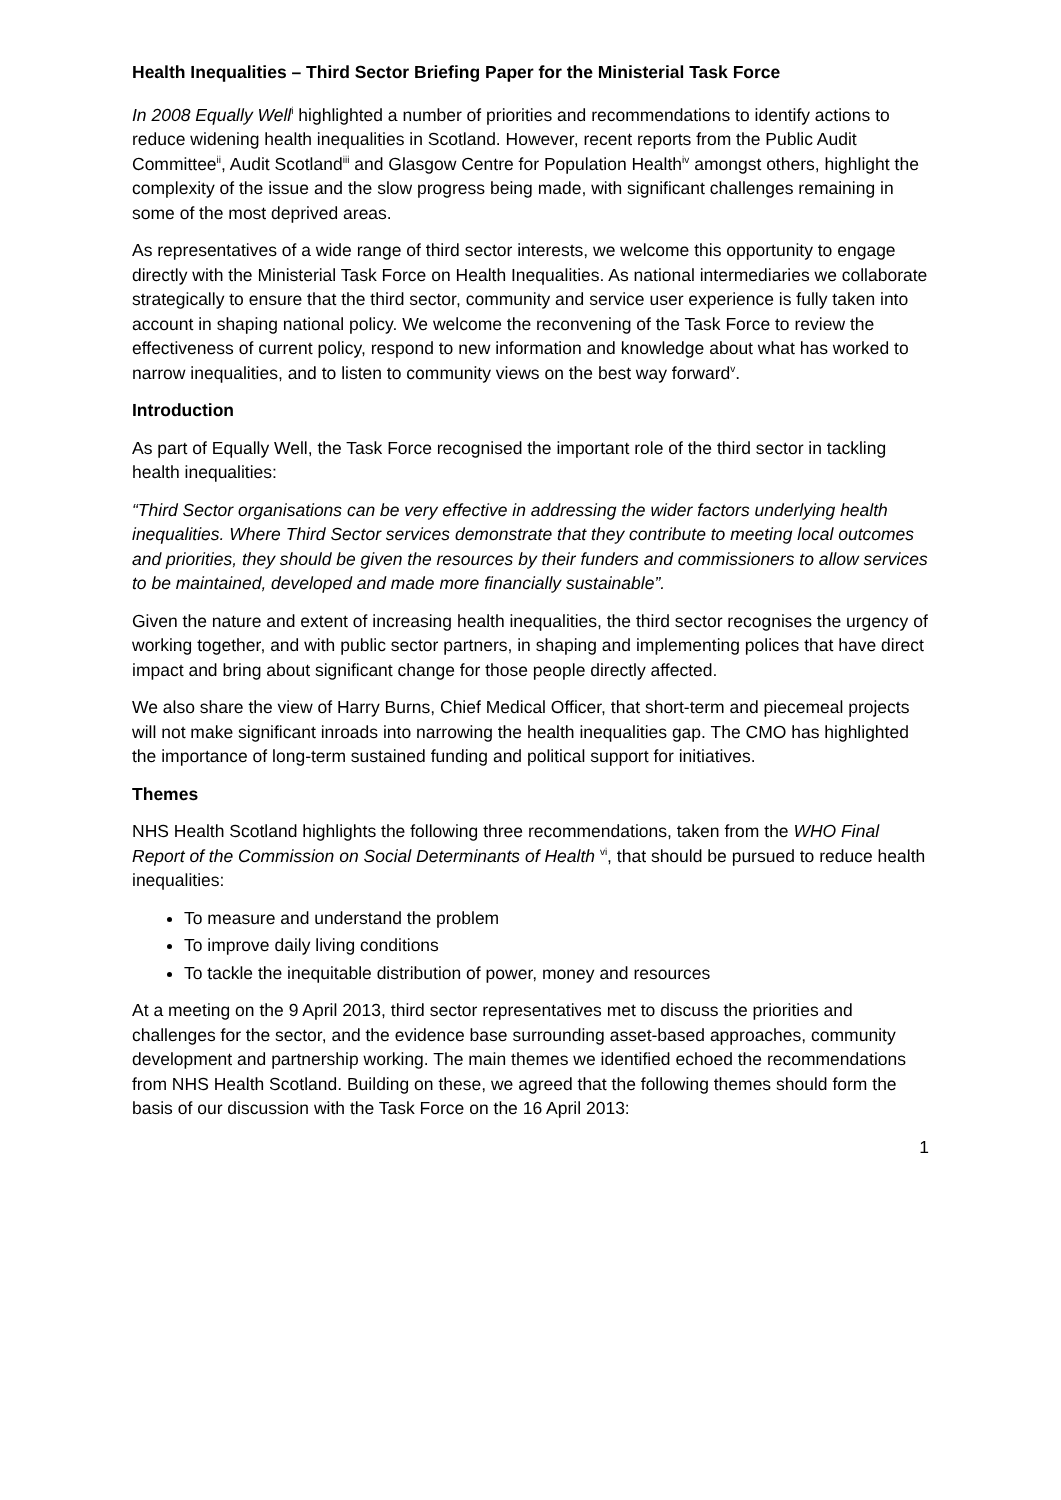Health Inequalities – Third Sector Briefing Paper for the Ministerial Task Force
In 2008 Equally Well<sup>i</sup> highlighted a number of priorities and recommendations to identify actions to reduce widening health inequalities in Scotland. However, recent reports from the Public Audit Committee<sup>ii</sup>, Audit Scotland<sup>iii</sup> and Glasgow Centre for Population Health<sup>iv</sup> amongst others, highlight the complexity of the issue and the slow progress being made, with significant challenges remaining in some of the most deprived areas.
As representatives of a wide range of third sector interests, we welcome this opportunity to engage directly with the Ministerial Task Force on Health Inequalities. As national intermediaries we collaborate strategically to ensure that the third sector, community and service user experience is fully taken into account in shaping national policy. We welcome the reconvening of the Task Force to review the effectiveness of current policy, respond to new information and knowledge about what has worked to narrow inequalities, and to listen to community views on the best way forward<sup>v</sup>.
Introduction
As part of Equally Well, the Task Force recognised the important role of the third sector in tackling health inequalities:
“Third Sector organisations can be very effective in addressing the wider factors underlying health inequalities. Where Third Sector services demonstrate that they contribute to meeting local outcomes and priorities, they should be given the resources by their funders and commissioners to allow services to be maintained, developed and made more financially sustainable”.
Given the nature and extent of increasing health inequalities, the third sector recognises the urgency of working together, and with public sector partners, in shaping and implementing polices that have direct impact and bring about significant change for those people directly affected.
We also share the view of Harry Burns, Chief Medical Officer, that short-term and piecemeal projects will not make significant inroads into narrowing the health inequalities gap. The CMO has highlighted the importance of long-term sustained funding and political support for initiatives.
Themes
NHS Health Scotland highlights the following three recommendations, taken from the WHO Final Report of the Commission on Social Determinants of Health <sup>vi</sup>, that should be pursued to reduce health inequalities:
To measure and understand the problem
To improve daily living conditions
To tackle the inequitable distribution of power, money and resources
At a meeting on the 9 April 2013, third sector representatives met to discuss the priorities and challenges for the sector, and the evidence base surrounding asset-based approaches, community development and partnership working. The main themes we identified echoed the recommendations from NHS Health Scotland. Building on these, we agreed that the following themes should form the basis of our discussion with the Task Force on the 16 April 2013:
1